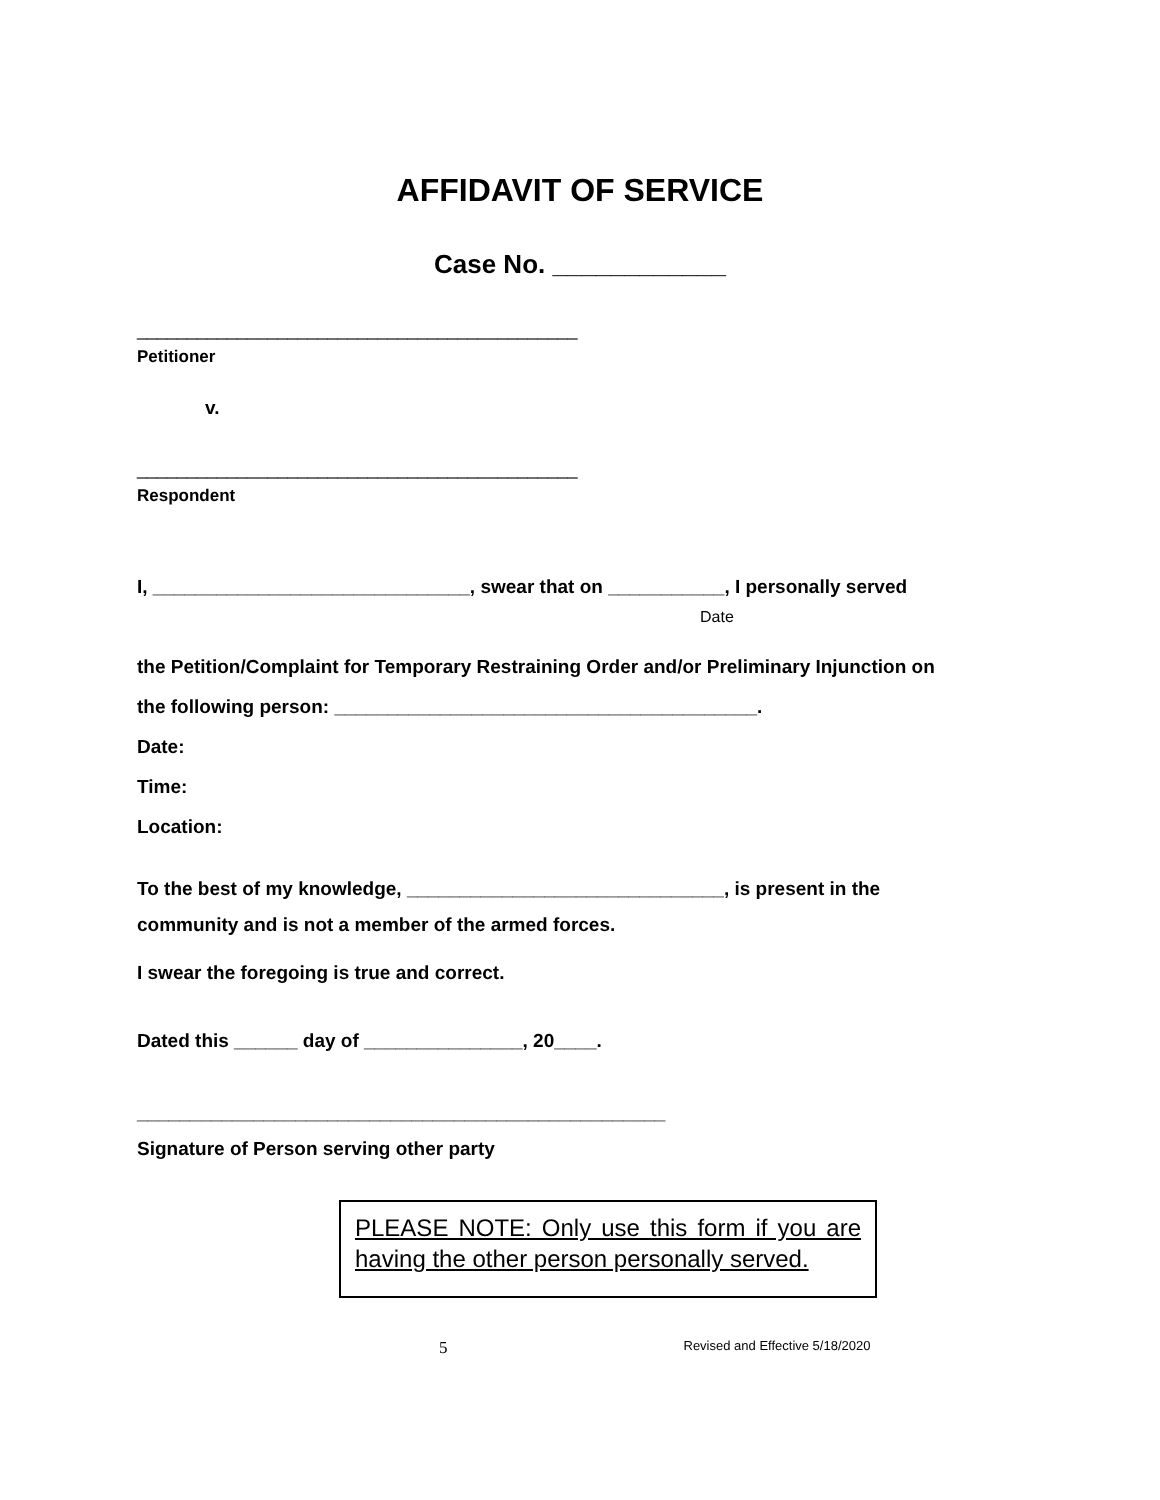AFFIDAVIT OF SERVICE
Case No. ____________
____________________________________________
Petitioner
v.
____________________________________________
Respondent
I, ______________________________, swear that on ___________, I personally served
Date
the Petition/Complaint for Temporary Restraining Order and/or Preliminary Injunction on
the following person: ________________________________________.
Date:
Time:
Location:
To the best of my knowledge, ______________________________, is present in the
community and is not a member of the armed forces.
I swear the foregoing is true and correct.
Dated this ______ day of _______________, 20____.
__________________________________________________
Signature of Person serving other party
PLEASE NOTE: Only use this form if you are having the other person personally served.
5 Revised and Effective 5/18/2020